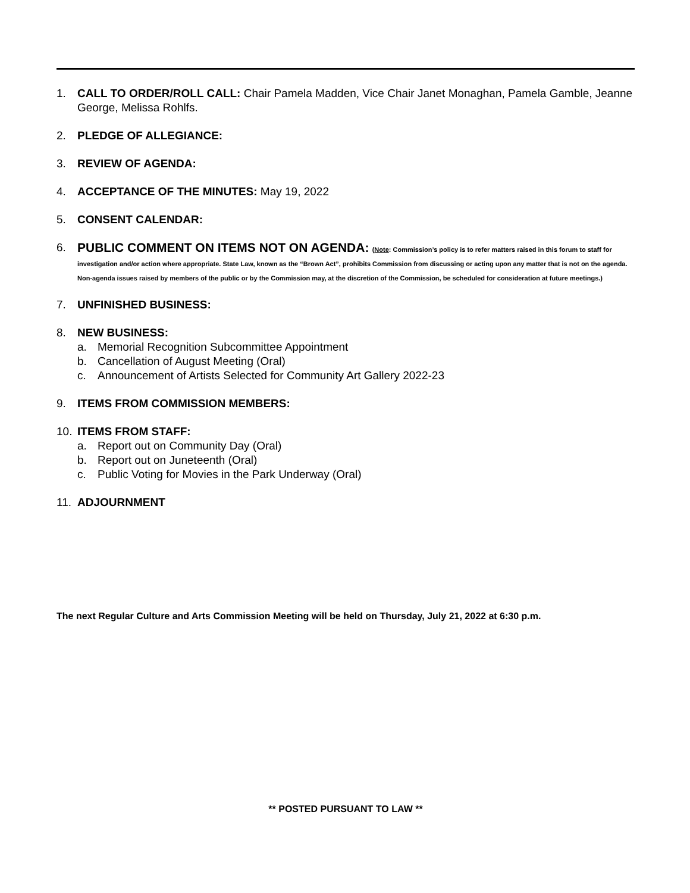1. CALL TO ORDER/ROLL CALL: Chair Pamela Madden, Vice Chair Janet Monaghan, Pamela Gamble, Jeanne George, Melissa Rohlfs.
2. PLEDGE OF ALLEGIANCE:
3. REVIEW OF AGENDA:
4. ACCEPTANCE OF THE MINUTES: May 19, 2022
5. CONSENT CALENDAR:
6. PUBLIC COMMENT ON ITEMS NOT ON AGENDA: (Note: Commission’s policy is to refer matters raised in this forum to staff for investigation and/or action where appropriate. State Law, known as the “Brown Act”, prohibits Commission from discussing or acting upon any matter that is not on the agenda. Non-agenda issues raised by members of the public or by the Commission may, at the discretion of the Commission, be scheduled for consideration at future meetings.)
7. UNFINISHED BUSINESS:
8. NEW BUSINESS:
a. Memorial Recognition Subcommittee Appointment
b. Cancellation of August Meeting (Oral)
c. Announcement of Artists Selected for Community Art Gallery 2022-23
9. ITEMS FROM COMMISSION MEMBERS:
10. ITEMS FROM STAFF:
a. Report out on Community Day (Oral)
b. Report out on Juneteenth (Oral)
c. Public Voting for Movies in the Park Underway (Oral)
11. ADJOURNMENT
The next Regular Culture and Arts Commission Meeting will be held on Thursday, July 21, 2022 at 6:30 p.m.
** POSTED PURSUANT TO LAW **